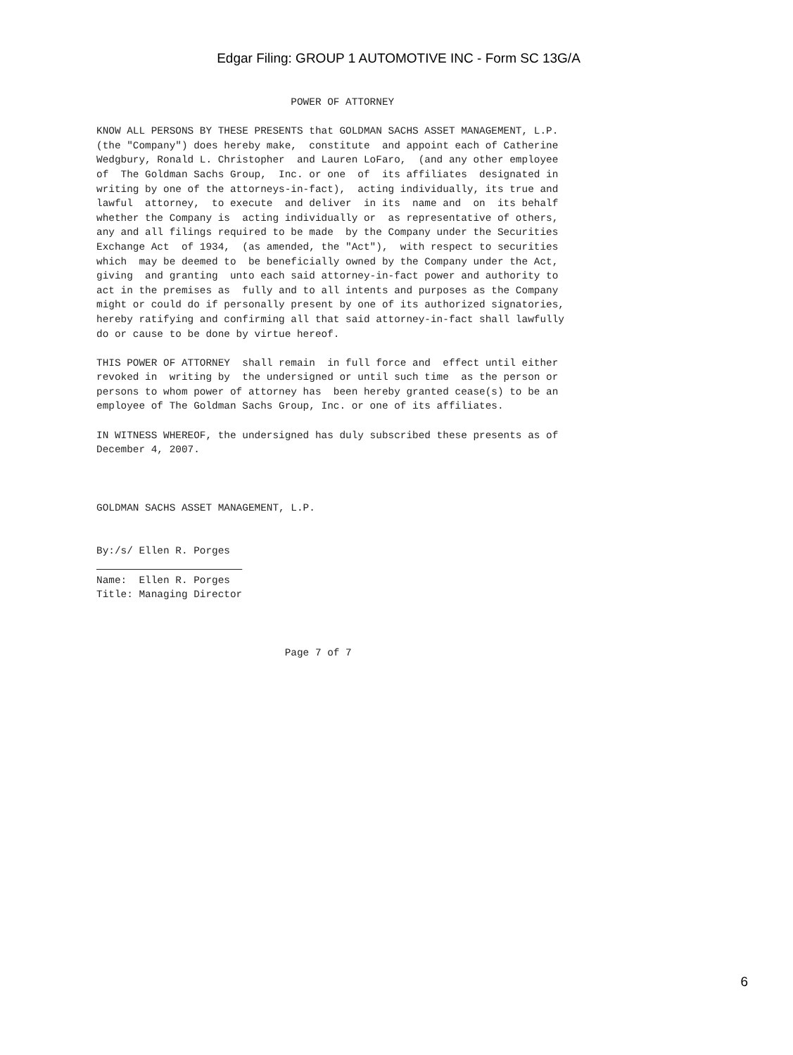Edgar Filing: GROUP 1 AUTOMOTIVE INC - Form SC 13G/A
                                POWER OF ATTORNEY

KNOW ALL PERSONS BY THESE PRESENTS that GOLDMAN SACHS ASSET MANAGEMENT, L.P.
(the "Company") does hereby make,  constitute  and appoint each of Catherine
Wedgbury, Ronald L. Christopher  and Lauren LoFaro,  (and any other employee
of  The Goldman Sachs Group,  Inc. or one  of  its affiliates  designated in
writing by one of the attorneys-in-fact),  acting individually, its true and
lawful  attorney,  to execute  and deliver  in its  name and  on  its behalf
whether the Company is  acting individually or  as representative of others,
any and all filings required to be made  by the Company under the Securities
Exchange Act  of 1934,  (as amended, the "Act"),  with respect to securities
which  may be deemed to  be beneficially owned by the Company under the Act,
giving  and granting  unto each said attorney-in-fact power and authority to
act in the premises as  fully and to all intents and purposes as the Company
might or could do if personally present by one of its authorized signatories,
hereby ratifying and confirming all that said attorney-in-fact shall lawfully
do or cause to be done by virtue hereof.

THIS POWER OF ATTORNEY  shall remain  in full force and  effect until either
revoked in  writing by  the undersigned or until such time  as the person or
persons to whom power of attorney has  been hereby granted cease(s) to be an
employee of The Goldman Sachs Group, Inc. or one of its affiliates.

IN WITNESS WHEREOF, the undersigned has duly subscribed these presents as of
December 4, 2007.



GOLDMAN SACHS ASSET MANAGEMENT, L.P.


By:/s/ Ellen R. Porges
                        
Name:  Ellen R. Porges
Title: Managing Director



                               Page 7 of 7
6